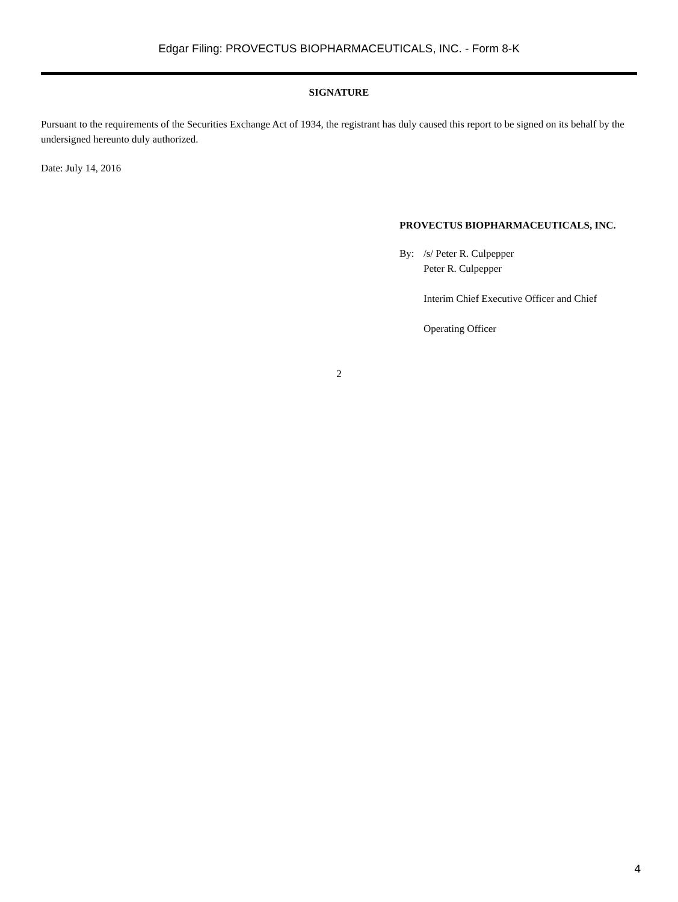Edgar Filing: PROVECTUS BIOPHARMACEUTICALS, INC. - Form 8-K
SIGNATURE
Pursuant to the requirements of the Securities Exchange Act of 1934, the registrant has duly caused this report to be signed on its behalf by the undersigned hereunto duly authorized.
Date: July 14, 2016
PROVECTUS BIOPHARMACEUTICALS, INC.
By: /s/ Peter R. Culpepper
Peter R. Culpepper
Interim Chief Executive Officer and Chief
Operating Officer
2
4